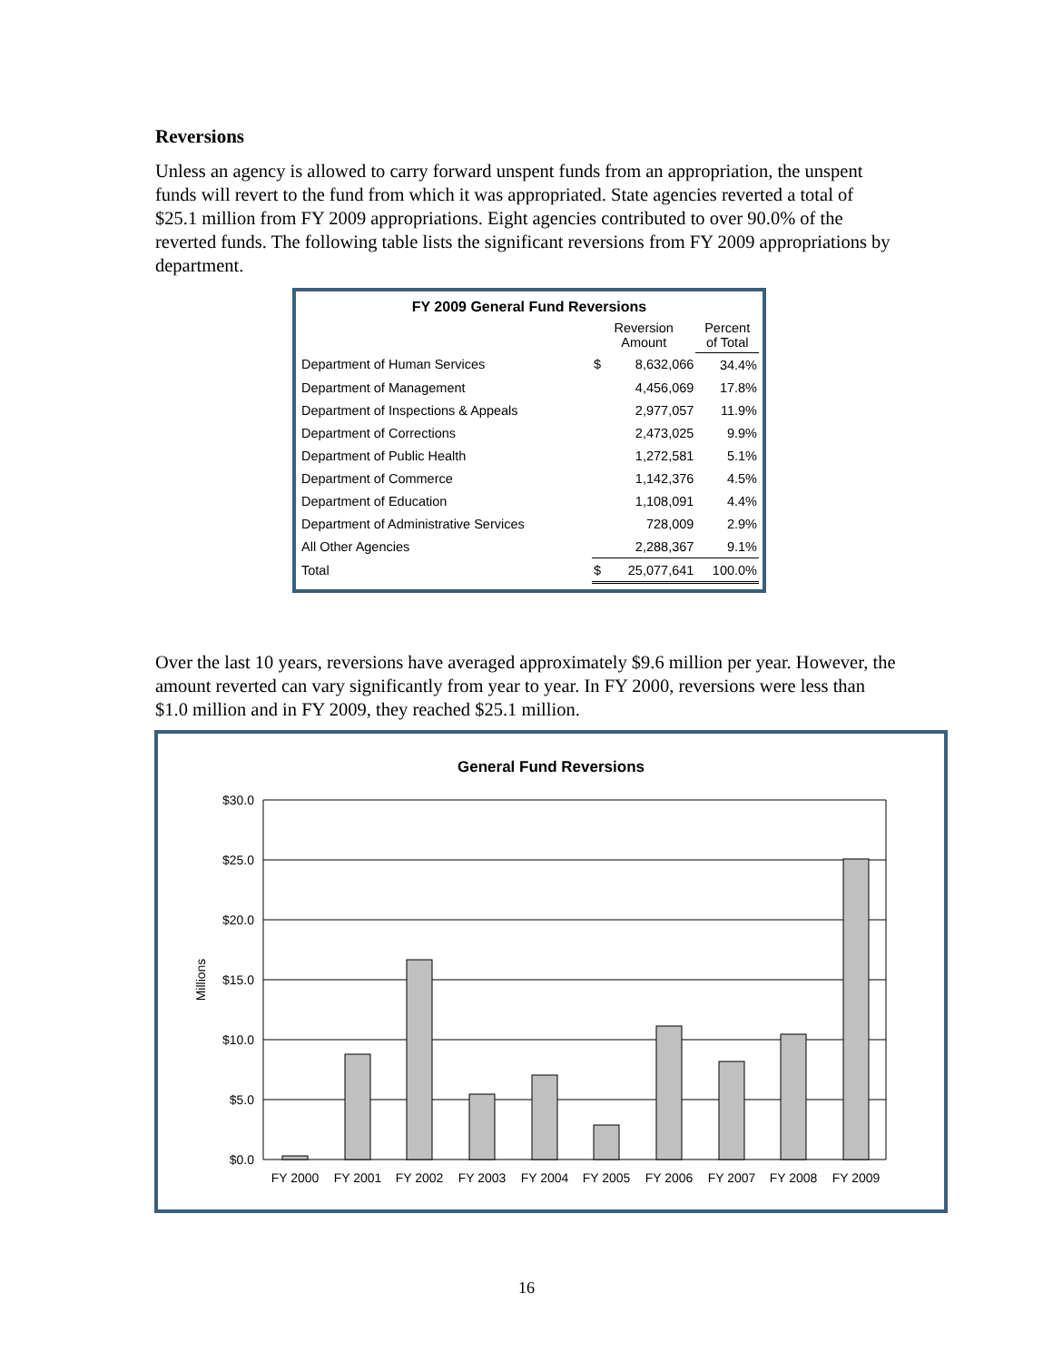Reversions
Unless an agency is allowed to carry forward unspent funds from an appropriation, the unspent funds will revert to the fund from which it was appropriated. State agencies reverted a total of $25.1 million from FY 2009 appropriations. Eight agencies contributed to over 90.0% of the reverted funds. The following table lists the significant reversions from FY 2009 appropriations by department.
| FY 2009 General Fund Reversions | | | |
| --- | --- | --- | --- |
| | Reversion Amount | | Percent of Total |
| Department of Human Services | $ | 8,632,066 | 34.4% |
| Department of Management | | 4,456,069 | 17.8% |
| Department of Inspections & Appeals | | 2,977,057 | 11.9% |
| Department of Corrections | | 2,473,025 | 9.9% |
| Department of Public Health | | 1,272,581 | 5.1% |
| Department of Commerce | | 1,142,376 | 4.5% |
| Department of Education | | 1,108,091 | 4.4% |
| Department of Administrative Services | | 728,009 | 2.9% |
| All Other Agencies | | 2,288,367 | 9.1% |
| Total | $ | 25,077,641 | 100.0% |
Over the last 10 years, reversions have averaged approximately $9.6 million per year. However, the amount reverted can vary significantly from year to year. In FY 2000, reversions were less than $1.0 million and in FY 2009, they reached $25.1 million.
General Fund Reversions
$30.0
$25.0
$20.0
$15.0
$10.0
$5.0
$0.0
Millions
FY 2000
FY 2001
FY 2002
FY 2003
FY 2004
FY 2005
FY 2006
FY 2007
FY 2008
FY 2009
16